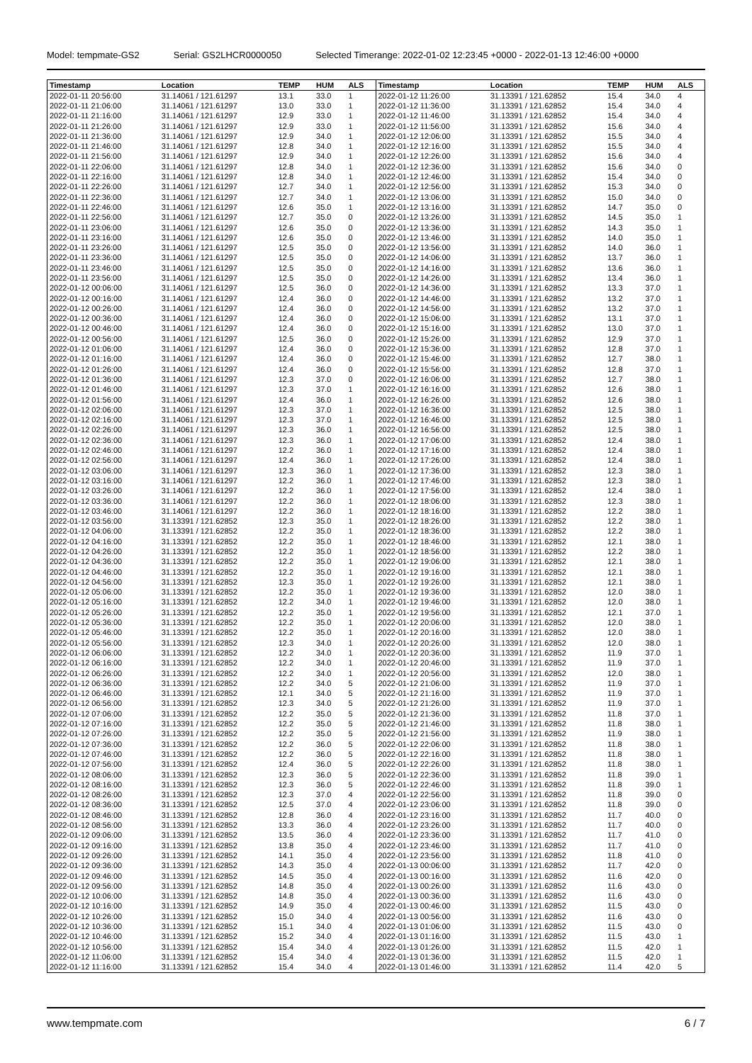Model: tempmate-GS2 Serial: GS2LHCR0000050 Selected Timerange: 2022-01-02 12:23:45 +0000 - 2022-01-13 12:46:00 +0000
| Timestamp | Location | TEMP | HUM | ALS |
| --- | --- | --- | --- | --- |
| 2022-01-11 20:56:00 | 31.14061 / 121.61297 | 13.1 | 33.0 | 1 |
| 2022-01-11 21:06:00 | 31.14061 / 121.61297 | 13.0 | 33.0 | 1 |
| 2022-01-11 21:16:00 | 31.14061 / 121.61297 | 12.9 | 33.0 | 1 |
| 2022-01-11 21:26:00 | 31.14061 / 121.61297 | 12.9 | 33.0 | 1 |
| 2022-01-11 21:36:00 | 31.14061 / 121.61297 | 12.9 | 34.0 | 1 |
| 2022-01-11 21:46:00 | 31.14061 / 121.61297 | 12.8 | 34.0 | 1 |
| 2022-01-11 21:56:00 | 31.14061 / 121.61297 | 12.9 | 34.0 | 1 |
| 2022-01-11 22:06:00 | 31.14061 / 121.61297 | 12.8 | 34.0 | 1 |
| 2022-01-11 22:16:00 | 31.14061 / 121.61297 | 12.8 | 34.0 | 1 |
| 2022-01-11 22:26:00 | 31.14061 / 121.61297 | 12.7 | 34.0 | 1 |
| 2022-01-11 22:36:00 | 31.14061 / 121.61297 | 12.7 | 34.0 | 1 |
| 2022-01-11 22:46:00 | 31.14061 / 121.61297 | 12.6 | 35.0 | 1 |
| 2022-01-11 22:56:00 | 31.14061 / 121.61297 | 12.7 | 35.0 | 0 |
| 2022-01-11 23:06:00 | 31.14061 / 121.61297 | 12.6 | 35.0 | 0 |
| 2022-01-11 23:16:00 | 31.14061 / 121.61297 | 12.6 | 35.0 | 0 |
| 2022-01-11 23:26:00 | 31.14061 / 121.61297 | 12.5 | 35.0 | 0 |
| 2022-01-11 23:36:00 | 31.14061 / 121.61297 | 12.5 | 35.0 | 0 |
| 2022-01-11 23:46:00 | 31.14061 / 121.61297 | 12.5 | 35.0 | 0 |
| 2022-01-11 23:56:00 | 31.14061 / 121.61297 | 12.5 | 35.0 | 0 |
| 2022-01-12 00:06:00 | 31.14061 / 121.61297 | 12.5 | 36.0 | 0 |
| 2022-01-12 00:16:00 | 31.14061 / 121.61297 | 12.4 | 36.0 | 0 |
| 2022-01-12 00:26:00 | 31.14061 / 121.61297 | 12.4 | 36.0 | 0 |
| 2022-01-12 00:36:00 | 31.14061 / 121.61297 | 12.4 | 36.0 | 0 |
| 2022-01-12 00:46:00 | 31.14061 / 121.61297 | 12.4 | 36.0 | 0 |
| 2022-01-12 00:56:00 | 31.14061 / 121.61297 | 12.5 | 36.0 | 0 |
| 2022-01-12 01:06:00 | 31.14061 / 121.61297 | 12.4 | 36.0 | 0 |
| 2022-01-12 01:16:00 | 31.14061 / 121.61297 | 12.4 | 36.0 | 0 |
| 2022-01-12 01:26:00 | 31.14061 / 121.61297 | 12.4 | 36.0 | 0 |
| 2022-01-12 01:36:00 | 31.14061 / 121.61297 | 12.3 | 37.0 | 0 |
| 2022-01-12 01:46:00 | 31.14061 / 121.61297 | 12.3 | 37.0 | 1 |
| 2022-01-12 01:56:00 | 31.14061 / 121.61297 | 12.4 | 36.0 | 1 |
| 2022-01-12 02:06:00 | 31.14061 / 121.61297 | 12.3 | 37.0 | 1 |
| 2022-01-12 02:16:00 | 31.14061 / 121.61297 | 12.3 | 37.0 | 1 |
| 2022-01-12 02:26:00 | 31.14061 / 121.61297 | 12.3 | 36.0 | 1 |
| 2022-01-12 02:36:00 | 31.14061 / 121.61297 | 12.3 | 36.0 | 1 |
| 2022-01-12 02:46:00 | 31.14061 / 121.61297 | 12.2 | 36.0 | 1 |
| 2022-01-12 02:56:00 | 31.14061 / 121.61297 | 12.4 | 36.0 | 1 |
| 2022-01-12 03:06:00 | 31.14061 / 121.61297 | 12.3 | 36.0 | 1 |
| 2022-01-12 03:16:00 | 31.14061 / 121.61297 | 12.2 | 36.0 | 1 |
| 2022-01-12 03:26:00 | 31.14061 / 121.61297 | 12.2 | 36.0 | 1 |
| 2022-01-12 03:36:00 | 31.14061 / 121.61297 | 12.2 | 36.0 | 1 |
| 2022-01-12 03:46:00 | 31.14061 / 121.61297 | 12.2 | 36.0 | 1 |
| 2022-01-12 03:56:00 | 31.13391 / 121.62852 | 12.3 | 35.0 | 1 |
| 2022-01-12 04:06:00 | 31.13391 / 121.62852 | 12.2 | 35.0 | 1 |
| 2022-01-12 04:16:00 | 31.13391 / 121.62852 | 12.2 | 35.0 | 1 |
| 2022-01-12 04:26:00 | 31.13391 / 121.62852 | 12.2 | 35.0 | 1 |
| 2022-01-12 04:36:00 | 31.13391 / 121.62852 | 12.2 | 35.0 | 1 |
| 2022-01-12 04:46:00 | 31.13391 / 121.62852 | 12.2 | 35.0 | 1 |
| 2022-01-12 04:56:00 | 31.13391 / 121.62852 | 12.3 | 35.0 | 1 |
| 2022-01-12 05:06:00 | 31.13391 / 121.62852 | 12.2 | 35.0 | 1 |
| 2022-01-12 05:16:00 | 31.13391 / 121.62852 | 12.2 | 34.0 | 1 |
| 2022-01-12 05:26:00 | 31.13391 / 121.62852 | 12.2 | 35.0 | 1 |
| 2022-01-12 05:36:00 | 31.13391 / 121.62852 | 12.2 | 35.0 | 1 |
| 2022-01-12 05:46:00 | 31.13391 / 121.62852 | 12.2 | 35.0 | 1 |
| 2022-01-12 05:56:00 | 31.13391 / 121.62852 | 12.3 | 34.0 | 1 |
| 2022-01-12 06:06:00 | 31.13391 / 121.62852 | 12.2 | 34.0 | 1 |
| 2022-01-12 06:16:00 | 31.13391 / 121.62852 | 12.2 | 34.0 | 1 |
| 2022-01-12 06:26:00 | 31.13391 / 121.62852 | 12.2 | 34.0 | 1 |
| 2022-01-12 06:36:00 | 31.13391 / 121.62852 | 12.2 | 34.0 | 5 |
| 2022-01-12 06:46:00 | 31.13391 / 121.62852 | 12.1 | 34.0 | 5 |
| 2022-01-12 06:56:00 | 31.13391 / 121.62852 | 12.3 | 34.0 | 5 |
| 2022-01-12 07:06:00 | 31.13391 / 121.62852 | 12.2 | 35.0 | 5 |
| 2022-01-12 07:16:00 | 31.13391 / 121.62852 | 12.2 | 35.0 | 5 |
| 2022-01-12 07:26:00 | 31.13391 / 121.62852 | 12.2 | 35.0 | 5 |
| 2022-01-12 07:36:00 | 31.13391 / 121.62852 | 12.2 | 36.0 | 5 |
| 2022-01-12 07:46:00 | 31.13391 / 121.62852 | 12.2 | 36.0 | 5 |
| 2022-01-12 07:56:00 | 31.13391 / 121.62852 | 12.4 | 36.0 | 5 |
| 2022-01-12 08:06:00 | 31.13391 / 121.62852 | 12.3 | 36.0 | 5 |
| 2022-01-12 08:16:00 | 31.13391 / 121.62852 | 12.3 | 36.0 | 5 |
| 2022-01-12 08:26:00 | 31.13391 / 121.62852 | 12.3 | 37.0 | 4 |
| 2022-01-12 08:36:00 | 31.13391 / 121.62852 | 12.5 | 37.0 | 4 |
| 2022-01-12 08:46:00 | 31.13391 / 121.62852 | 12.8 | 36.0 | 4 |
| 2022-01-12 08:56:00 | 31.13391 / 121.62852 | 13.3 | 36.0 | 4 |
| 2022-01-12 09:06:00 | 31.13391 / 121.62852 | 13.5 | 36.0 | 4 |
| 2022-01-12 09:16:00 | 31.13391 / 121.62852 | 13.8 | 35.0 | 4 |
| 2022-01-12 09:26:00 | 31.13391 / 121.62852 | 14.1 | 35.0 | 4 |
| 2022-01-12 09:36:00 | 31.13391 / 121.62852 | 14.3 | 35.0 | 4 |
| 2022-01-12 09:46:00 | 31.13391 / 121.62852 | 14.5 | 35.0 | 4 |
| 2022-01-12 09:56:00 | 31.13391 / 121.62852 | 14.8 | 35.0 | 4 |
| 2022-01-12 10:06:00 | 31.13391 / 121.62852 | 14.8 | 35.0 | 4 |
| 2022-01-12 10:16:00 | 31.13391 / 121.62852 | 14.9 | 35.0 | 4 |
| 2022-01-12 10:26:00 | 31.13391 / 121.62852 | 15.0 | 34.0 | 4 |
| 2022-01-12 10:36:00 | 31.13391 / 121.62852 | 15.1 | 34.0 | 4 |
| 2022-01-12 10:46:00 | 31.13391 / 121.62852 | 15.2 | 34.0 | 4 |
| 2022-01-12 10:56:00 | 31.13391 / 121.62852 | 15.4 | 34.0 | 4 |
| 2022-01-12 11:06:00 | 31.13391 / 121.62852 | 15.4 | 34.0 | 4 |
| 2022-01-12 11:16:00 | 31.13391 / 121.62852 | 15.4 | 34.0 | 4 |
| Timestamp | Location | TEMP | HUM | ALS |
| --- | --- | --- | --- | --- |
| 2022-01-12 11:26:00 | 31.13391 / 121.62852 | 15.4 | 34.0 | 4 |
| 2022-01-12 11:36:00 | 31.13391 / 121.62852 | 15.4 | 34.0 | 4 |
| 2022-01-12 11:46:00 | 31.13391 / 121.62852 | 15.4 | 34.0 | 4 |
| 2022-01-12 11:56:00 | 31.13391 / 121.62852 | 15.6 | 34.0 | 4 |
| 2022-01-12 12:06:00 | 31.13391 / 121.62852 | 15.5 | 34.0 | 4 |
| 2022-01-12 12:16:00 | 31.13391 / 121.62852 | 15.5 | 34.0 | 4 |
| 2022-01-12 12:26:00 | 31.13391 / 121.62852 | 15.6 | 34.0 | 4 |
| 2022-01-12 12:36:00 | 31.13391 / 121.62852 | 15.6 | 34.0 | 0 |
| 2022-01-12 12:46:00 | 31.13391 / 121.62852 | 15.4 | 34.0 | 0 |
| 2022-01-12 12:56:00 | 31.13391 / 121.62852 | 15.3 | 34.0 | 0 |
| 2022-01-12 13:06:00 | 31.13391 / 121.62852 | 15.0 | 34.0 | 0 |
| 2022-01-12 13:16:00 | 31.13391 / 121.62852 | 14.7 | 35.0 | 0 |
| 2022-01-12 13:26:00 | 31.13391 / 121.62852 | 14.5 | 35.0 | 1 |
| 2022-01-12 13:36:00 | 31.13391 / 121.62852 | 14.3 | 35.0 | 1 |
| 2022-01-12 13:46:00 | 31.13391 / 121.62852 | 14.0 | 35.0 | 1 |
| 2022-01-12 13:56:00 | 31.13391 / 121.62852 | 14.0 | 36.0 | 1 |
| 2022-01-12 14:06:00 | 31.13391 / 121.62852 | 13.7 | 36.0 | 1 |
| 2022-01-12 14:16:00 | 31.13391 / 121.62852 | 13.6 | 36.0 | 1 |
| 2022-01-12 14:26:00 | 31.13391 / 121.62852 | 13.4 | 36.0 | 1 |
| 2022-01-12 14:36:00 | 31.13391 / 121.62852 | 13.3 | 37.0 | 1 |
| 2022-01-12 14:46:00 | 31.13391 / 121.62852 | 13.2 | 37.0 | 1 |
| 2022-01-12 14:56:00 | 31.13391 / 121.62852 | 13.2 | 37.0 | 1 |
| 2022-01-12 15:06:00 | 31.13391 / 121.62852 | 13.1 | 37.0 | 1 |
| 2022-01-12 15:16:00 | 31.13391 / 121.62852 | 13.0 | 37.0 | 1 |
| 2022-01-12 15:26:00 | 31.13391 / 121.62852 | 12.9 | 37.0 | 1 |
| 2022-01-12 15:36:00 | 31.13391 / 121.62852 | 12.8 | 37.0 | 1 |
| 2022-01-12 15:46:00 | 31.13391 / 121.62852 | 12.7 | 38.0 | 1 |
| 2022-01-12 15:56:00 | 31.13391 / 121.62852 | 12.8 | 37.0 | 1 |
| 2022-01-12 16:06:00 | 31.13391 / 121.62852 | 12.7 | 38.0 | 1 |
| 2022-01-12 16:16:00 | 31.13391 / 121.62852 | 12.6 | 38.0 | 1 |
| 2022-01-12 16:26:00 | 31.13391 / 121.62852 | 12.6 | 38.0 | 1 |
| 2022-01-12 16:36:00 | 31.13391 / 121.62852 | 12.5 | 38.0 | 1 |
| 2022-01-12 16:46:00 | 31.13391 / 121.62852 | 12.5 | 38.0 | 1 |
| 2022-01-12 16:56:00 | 31.13391 / 121.62852 | 12.5 | 38.0 | 1 |
| 2022-01-12 17:06:00 | 31.13391 / 121.62852 | 12.4 | 38.0 | 1 |
| 2022-01-12 17:16:00 | 31.13391 / 121.62852 | 12.4 | 38.0 | 1 |
| 2022-01-12 17:26:00 | 31.13391 / 121.62852 | 12.4 | 38.0 | 1 |
| 2022-01-12 17:36:00 | 31.13391 / 121.62852 | 12.3 | 38.0 | 1 |
| 2022-01-12 17:46:00 | 31.13391 / 121.62852 | 12.3 | 38.0 | 1 |
| 2022-01-12 17:56:00 | 31.13391 / 121.62852 | 12.4 | 38.0 | 1 |
| 2022-01-12 18:06:00 | 31.13391 / 121.62852 | 12.3 | 38.0 | 1 |
| 2022-01-12 18:16:00 | 31.13391 / 121.62852 | 12.2 | 38.0 | 1 |
| 2022-01-12 18:26:00 | 31.13391 / 121.62852 | 12.2 | 38.0 | 1 |
| 2022-01-12 18:36:00 | 31.13391 / 121.62852 | 12.2 | 38.0 | 1 |
| 2022-01-12 18:46:00 | 31.13391 / 121.62852 | 12.1 | 38.0 | 1 |
| 2022-01-12 18:56:00 | 31.13391 / 121.62852 | 12.2 | 38.0 | 1 |
| 2022-01-12 19:06:00 | 31.13391 / 121.62852 | 12.1 | 38.0 | 1 |
| 2022-01-12 19:16:00 | 31.13391 / 121.62852 | 12.1 | 38.0 | 1 |
| 2022-01-12 19:26:00 | 31.13391 / 121.62852 | 12.1 | 38.0 | 1 |
| 2022-01-12 19:36:00 | 31.13391 / 121.62852 | 12.0 | 38.0 | 1 |
| 2022-01-12 19:46:00 | 31.13391 / 121.62852 | 12.0 | 38.0 | 1 |
| 2022-01-12 19:56:00 | 31.13391 / 121.62852 | 12.1 | 37.0 | 1 |
| 2022-01-12 20:06:00 | 31.13391 / 121.62852 | 12.0 | 38.0 | 1 |
| 2022-01-12 20:16:00 | 31.13391 / 121.62852 | 12.0 | 38.0 | 1 |
| 2022-01-12 20:26:00 | 31.13391 / 121.62852 | 12.0 | 38.0 | 1 |
| 2022-01-12 20:36:00 | 31.13391 / 121.62852 | 11.9 | 37.0 | 1 |
| 2022-01-12 20:46:00 | 31.13391 / 121.62852 | 11.9 | 37.0 | 1 |
| 2022-01-12 20:56:00 | 31.13391 / 121.62852 | 12.0 | 38.0 | 1 |
| 2022-01-12 21:06:00 | 31.13391 / 121.62852 | 11.9 | 37.0 | 1 |
| 2022-01-12 21:16:00 | 31.13391 / 121.62852 | 11.9 | 37.0 | 1 |
| 2022-01-12 21:26:00 | 31.13391 / 121.62852 | 11.9 | 37.0 | 1 |
| 2022-01-12 21:36:00 | 31.13391 / 121.62852 | 11.8 | 37.0 | 1 |
| 2022-01-12 21:46:00 | 31.13391 / 121.62852 | 11.8 | 38.0 | 1 |
| 2022-01-12 21:56:00 | 31.13391 / 121.62852 | 11.9 | 38.0 | 1 |
| 2022-01-12 22:06:00 | 31.13391 / 121.62852 | 11.8 | 38.0 | 1 |
| 2022-01-12 22:16:00 | 31.13391 / 121.62852 | 11.8 | 38.0 | 1 |
| 2022-01-12 22:26:00 | 31.13391 / 121.62852 | 11.8 | 38.0 | 1 |
| 2022-01-12 22:36:00 | 31.13391 / 121.62852 | 11.8 | 39.0 | 1 |
| 2022-01-12 22:46:00 | 31.13391 / 121.62852 | 11.8 | 39.0 | 1 |
| 2022-01-12 22:56:00 | 31.13391 / 121.62852 | 11.8 | 39.0 | 0 |
| 2022-01-12 23:06:00 | 31.13391 / 121.62852 | 11.8 | 39.0 | 0 |
| 2022-01-12 23:16:00 | 31.13391 / 121.62852 | 11.7 | 40.0 | 0 |
| 2022-01-12 23:26:00 | 31.13391 / 121.62852 | 11.7 | 40.0 | 0 |
| 2022-01-12 23:36:00 | 31.13391 / 121.62852 | 11.7 | 41.0 | 0 |
| 2022-01-12 23:46:00 | 31.13391 / 121.62852 | 11.7 | 41.0 | 0 |
| 2022-01-12 23:56:00 | 31.13391 / 121.62852 | 11.8 | 41.0 | 0 |
| 2022-01-13 00:06:00 | 31.13391 / 121.62852 | 11.7 | 42.0 | 0 |
| 2022-01-13 00:16:00 | 31.13391 / 121.62852 | 11.6 | 42.0 | 0 |
| 2022-01-13 00:26:00 | 31.13391 / 121.62852 | 11.6 | 43.0 | 0 |
| 2022-01-13 00:36:00 | 31.13391 / 121.62852 | 11.6 | 43.0 | 0 |
| 2022-01-13 00:46:00 | 31.13391 / 121.62852 | 11.5 | 43.0 | 0 |
| 2022-01-13 00:56:00 | 31.13391 / 121.62852 | 11.6 | 43.0 | 0 |
| 2022-01-13 01:06:00 | 31.13391 / 121.62852 | 11.5 | 43.0 | 0 |
| 2022-01-13 01:16:00 | 31.13391 / 121.62852 | 11.5 | 43.0 | 1 |
| 2022-01-13 01:26:00 | 31.13391 / 121.62852 | 11.5 | 42.0 | 1 |
| 2022-01-13 01:36:00 | 31.13391 / 121.62852 | 11.5 | 42.0 | 1 |
| 2022-01-13 01:46:00 | 31.13391 / 121.62852 | 11.4 | 42.0 | 5 |
www.tempmate.com 6 / 7